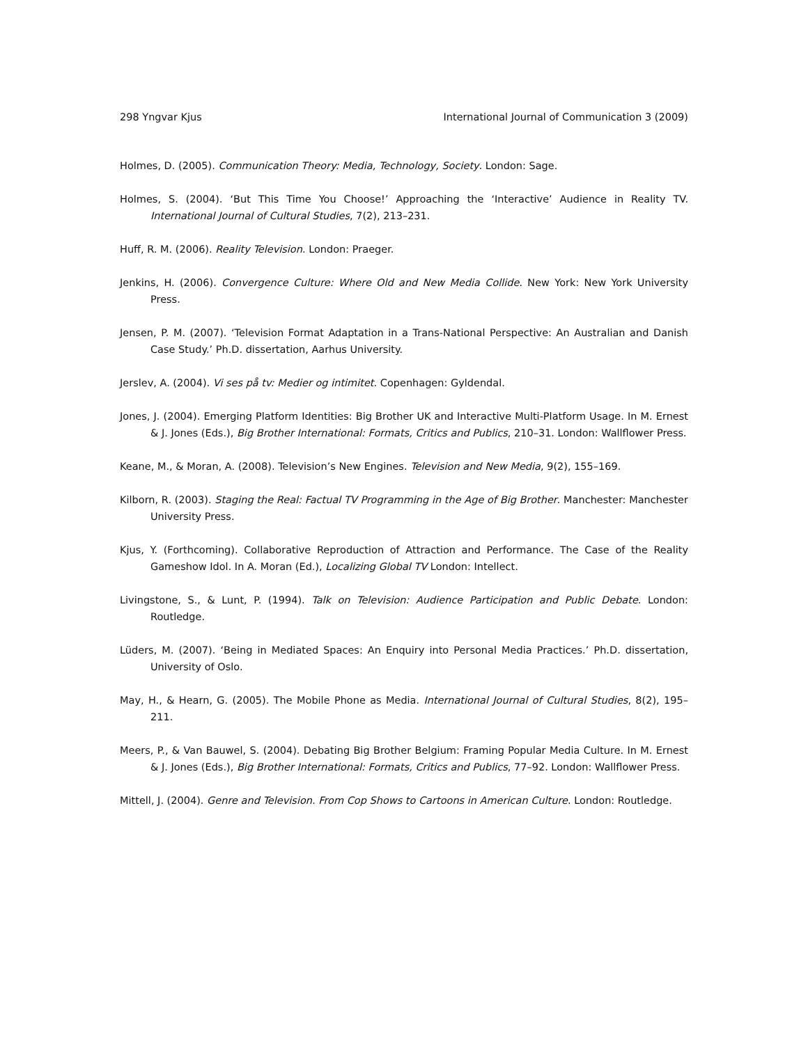298 Yngvar Kjus International Journal of Communication 3 (2009)
Holmes, D. (2005). Communication Theory: Media, Technology, Society. London: Sage.
Holmes, S. (2004). ‘But This Time You Choose!’ Approaching the ‘Interactive’ Audience in Reality TV. International Journal of Cultural Studies, 7(2), 213–231.
Huff, R. M. (2006). Reality Television. London: Praeger.
Jenkins, H. (2006). Convergence Culture: Where Old and New Media Collide. New York: New York University Press.
Jensen, P. M. (2007). ‘Television Format Adaptation in a Trans-National Perspective: An Australian and Danish Case Study.’ Ph.D. dissertation, Aarhus University.
Jerslev, A. (2004). Vi ses på tv: Medier og intimitet. Copenhagen: Gyldendal.
Jones, J. (2004). Emerging Platform Identities: Big Brother UK and Interactive Multi-Platform Usage. In M. Ernest & J. Jones (Eds.), Big Brother International: Formats, Critics and Publics, 210–31. London: Wallflower Press.
Keane, M., & Moran, A. (2008). Television’s New Engines. Television and New Media, 9(2), 155–169.
Kilborn, R. (2003). Staging the Real: Factual TV Programming in the Age of Big Brother. Manchester: Manchester University Press.
Kjus, Y. (Forthcoming). Collaborative Reproduction of Attraction and Performance. The Case of the Reality Gameshow Idol. In A. Moran (Ed.), Localizing Global TV London: Intellect.
Livingstone, S., & Lunt, P. (1994). Talk on Television: Audience Participation and Public Debate. London: Routledge.
Lüders, M. (2007). ‘Being in Mediated Spaces: An Enquiry into Personal Media Practices.’ Ph.D. dissertation, University of Oslo.
May, H., & Hearn, G. (2005). The Mobile Phone as Media. International Journal of Cultural Studies, 8(2), 195–211.
Meers, P., & Van Bauwel, S. (2004). Debating Big Brother Belgium: Framing Popular Media Culture. In M. Ernest & J. Jones (Eds.), Big Brother International: Formats, Critics and Publics, 77–92. London: Wallflower Press.
Mittell, J. (2004). Genre and Television. From Cop Shows to Cartoons in American Culture. London: Routledge.